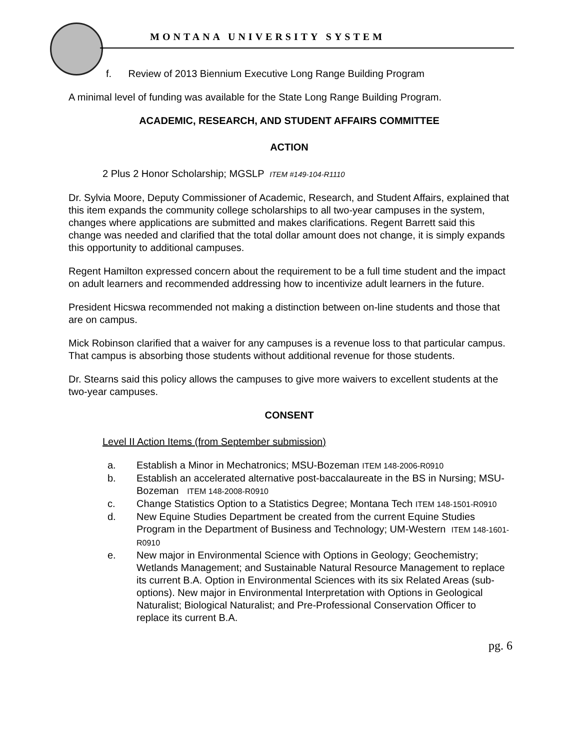MONTANA UNIVERSITY SYSTEM
f. Review of 2013 Biennium Executive Long Range Building Program
A minimal level of funding was available for the State Long Range Building Program.
ACADEMIC, RESEARCH, AND STUDENT AFFAIRS COMMITTEE
ACTION
2 Plus 2 Honor Scholarship; MGSLP ITEM #149-104-R1110
Dr. Sylvia Moore, Deputy Commissioner of Academic, Research, and Student Affairs, explained that this item expands the community college scholarships to all two-year campuses in the system, changes where applications are submitted and makes clarifications. Regent Barrett said this change was needed and clarified that the total dollar amount does not change, it is simply expands this opportunity to additional campuses.
Regent Hamilton expressed concern about the requirement to be a full time student and the impact on adult learners and recommended addressing how to incentivize adult learners in the future.
President Hicswa recommended not making a distinction between on-line students and those that are on campus.
Mick Robinson clarified that a waiver for any campuses is a revenue loss to that particular campus. That campus is absorbing those students without additional revenue for those students.
Dr. Stearns said this policy allows the campuses to give more waivers to excellent students at the two-year campuses.
CONSENT
Level II Action Items (from September submission)
a. Establish a Minor in Mechatronics; MSU-Bozeman ITEM 148-2006-R0910
b. Establish an accelerated alternative post-baccalaureate in the BS in Nursing; MSU-Bozeman ITEM 148-2008-R0910
c. Change Statistics Option to a Statistics Degree; Montana Tech ITEM 148-1501-R0910
d. New Equine Studies Department be created from the current Equine Studies Program in the Department of Business and Technology; UM-Western ITEM 148-1601-R0910
e. New major in Environmental Science with Options in Geology; Geochemistry; Wetlands Management; and Sustainable Natural Resource Management to replace its current B.A. Option in Environmental Sciences with its six Related Areas (sub-options). New major in Environmental Interpretation with Options in Geological Naturalist; Biological Naturalist; and Pre-Professional Conservation Officer to replace its current B.A.
pg. 6